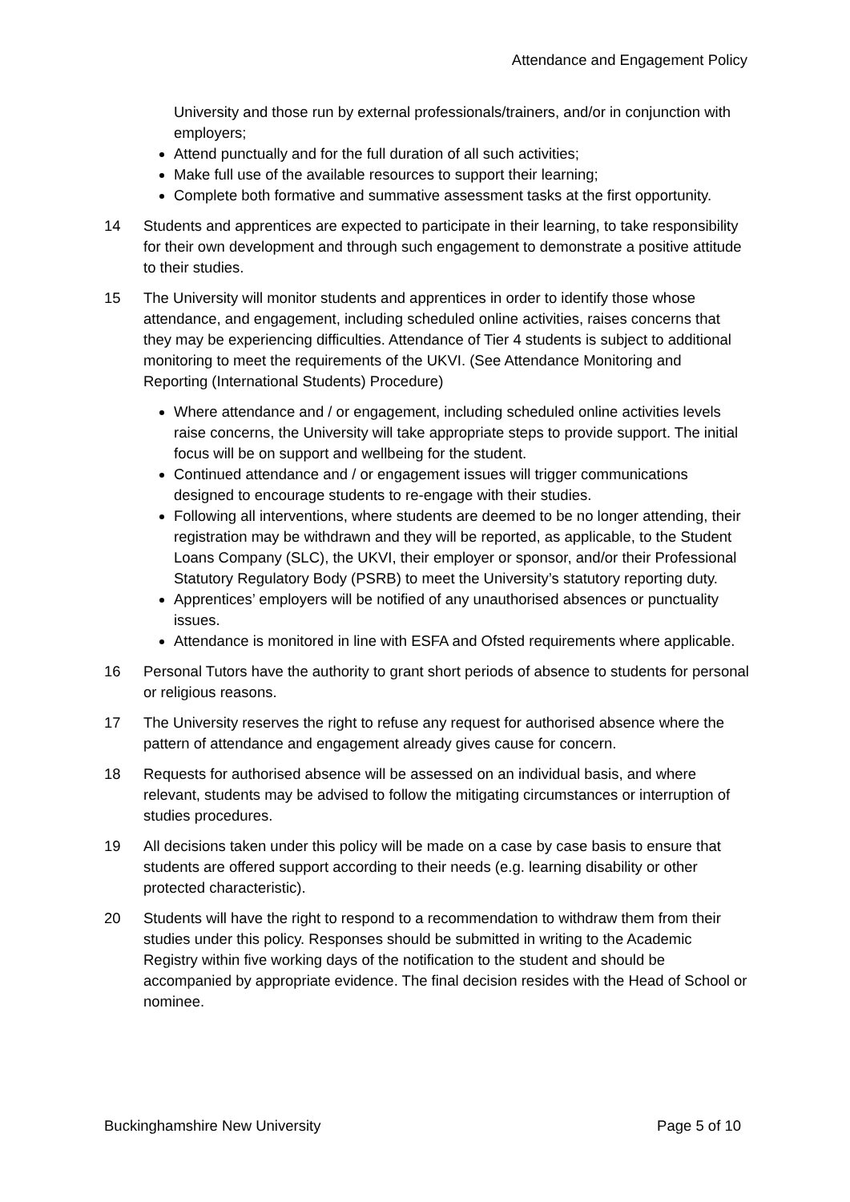Attendance and Engagement Policy
University and those run by external professionals/trainers, and/or in conjunction with employers;
Attend punctually and for the full duration of all such activities;
Make full use of the available resources to support their learning;
Complete both formative and summative assessment tasks at the first opportunity.
14 Students and apprentices are expected to participate in their learning, to take responsibility for their own development and through such engagement to demonstrate a positive attitude to their studies.
15 The University will monitor students and apprentices in order to identify those whose attendance, and engagement, including scheduled online activities, raises concerns that they may be experiencing difficulties. Attendance of Tier 4 students is subject to additional monitoring to meet the requirements of the UKVI. (See Attendance Monitoring and Reporting (International Students) Procedure)
Where attendance and / or engagement, including scheduled online activities levels raise concerns, the University will take appropriate steps to provide support. The initial focus will be on support and wellbeing for the student.
Continued attendance and / or engagement issues will trigger communications designed to encourage students to re-engage with their studies.
Following all interventions, where students are deemed to be no longer attending, their registration may be withdrawn and they will be reported, as applicable, to the Student Loans Company (SLC), the UKVI, their employer or sponsor, and/or their Professional Statutory Regulatory Body (PSRB) to meet the University’s statutory reporting duty.
Apprentices’ employers will be notified of any unauthorised absences or punctuality issues.
Attendance is monitored in line with ESFA and Ofsted requirements where applicable.
16 Personal Tutors have the authority to grant short periods of absence to students for personal or religious reasons.
17 The University reserves the right to refuse any request for authorised absence where the pattern of attendance and engagement already gives cause for concern.
18 Requests for authorised absence will be assessed on an individual basis, and where relevant, students may be advised to follow the mitigating circumstances or interruption of studies procedures.
19 All decisions taken under this policy will be made on a case by case basis to ensure that students are offered support according to their needs (e.g. learning disability or other protected characteristic).
20 Students will have the right to respond to a recommendation to withdraw them from their studies under this policy. Responses should be submitted in writing to the Academic Registry within five working days of the notification to the student and should be accompanied by appropriate evidence. The final decision resides with the Head of School or nominee.
Buckinghamshire New University Page 5 of 10